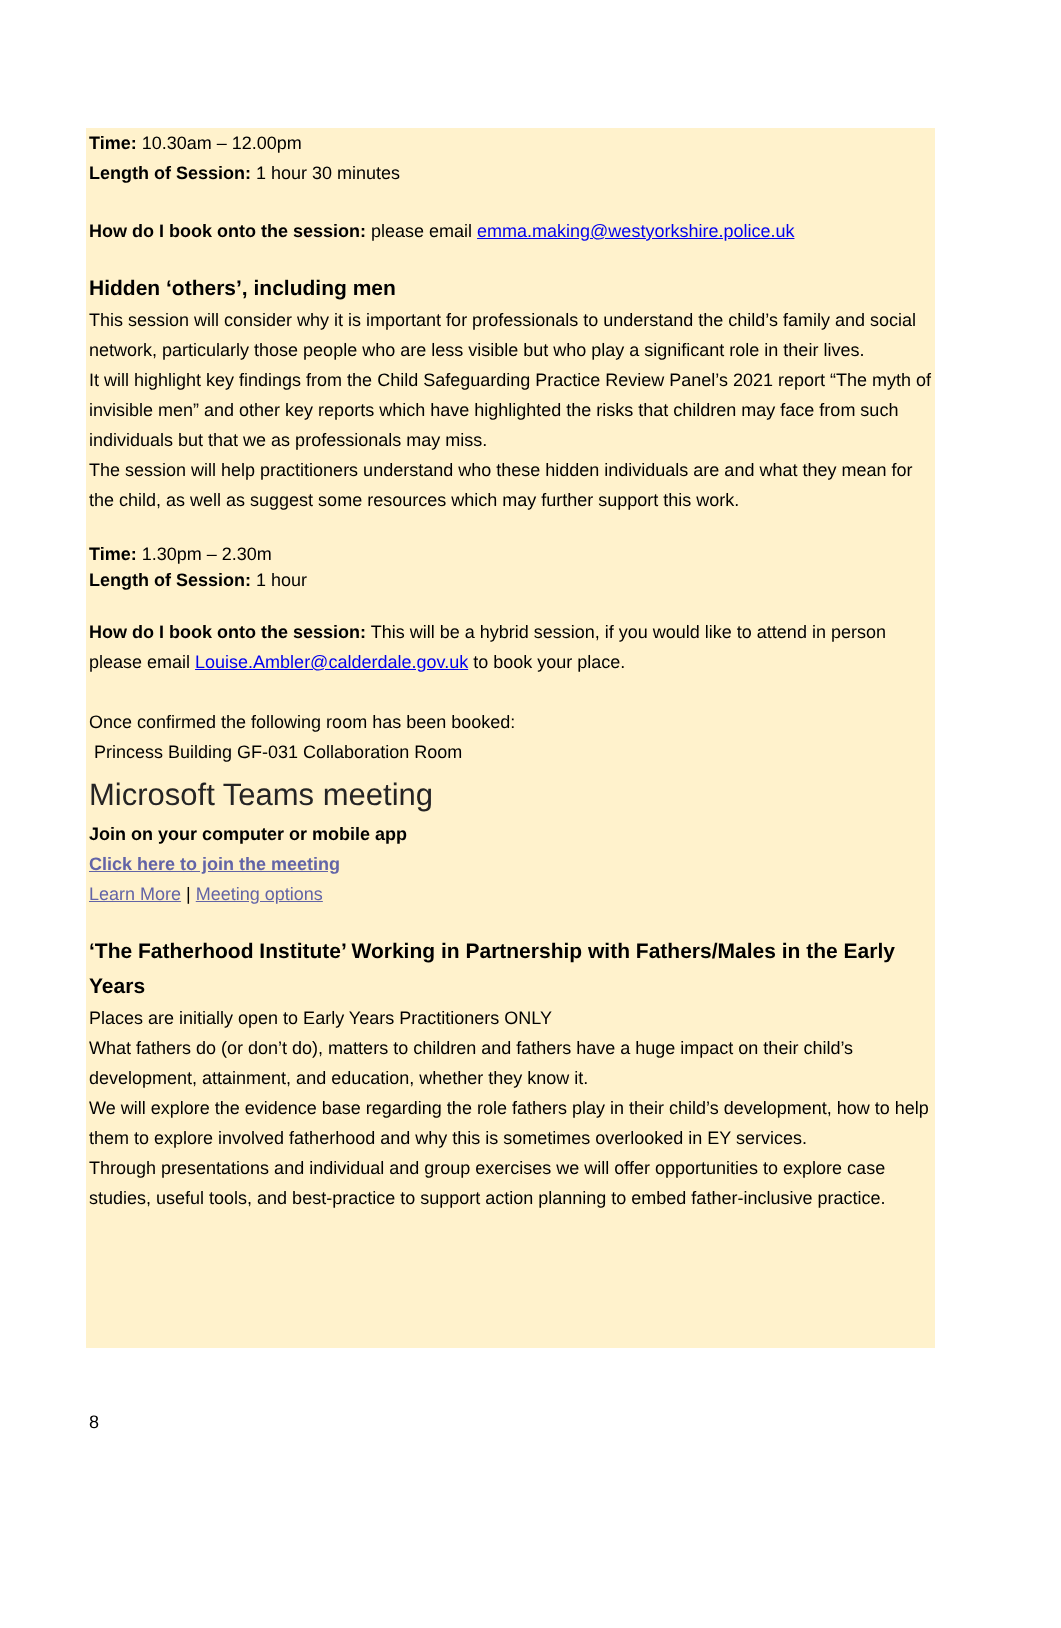Time: 10.30am – 12.00pm
Length of Session: 1 hour 30 minutes
How do I book onto the session: please email emma.making@westyorkshire.police.uk
Hidden ‘others’, including men
This session will consider why it is important for professionals to understand the child’s family and social network, particularly those people who are less visible but who play a significant role in their lives.
It will highlight key findings from the Child Safeguarding Practice Review Panel’s 2021 report “The myth of invisible men” and other key reports which have highlighted the risks that children may face from such individuals but that we as professionals may miss.
The session will help practitioners understand who these hidden individuals are and what they mean for the child, as well as suggest some resources which may further support this work.
Time: 1.30pm – 2.30m
Length of Session: 1 hour
How do I book onto the session: This will be a hybrid session, if you would like to attend in person please email Louise.Ambler@calderdale.gov.uk to book your place.
Once confirmed the following room has been booked:
Princess Building GF-031 Collaboration Room
Microsoft Teams meeting
Join on your computer or mobile app
Click here to join the meeting
Learn More | Meeting options
‘The Fatherhood Institute’ Working in Partnership with Fathers/Males in the Early Years
Places are initially open to Early Years Practitioners ONLY
What fathers do (or don’t do), matters to children and fathers have a huge impact on their child’s development, attainment, and education, whether they know it.
We will explore the evidence base regarding the role fathers play in their child’s development, how to help them to explore involved fatherhood and why this is sometimes overlooked in EY services.
Through presentations and individual and group exercises we will offer opportunities to explore case studies, useful tools, and best-practice to support action planning to embed father-inclusive practice.
8